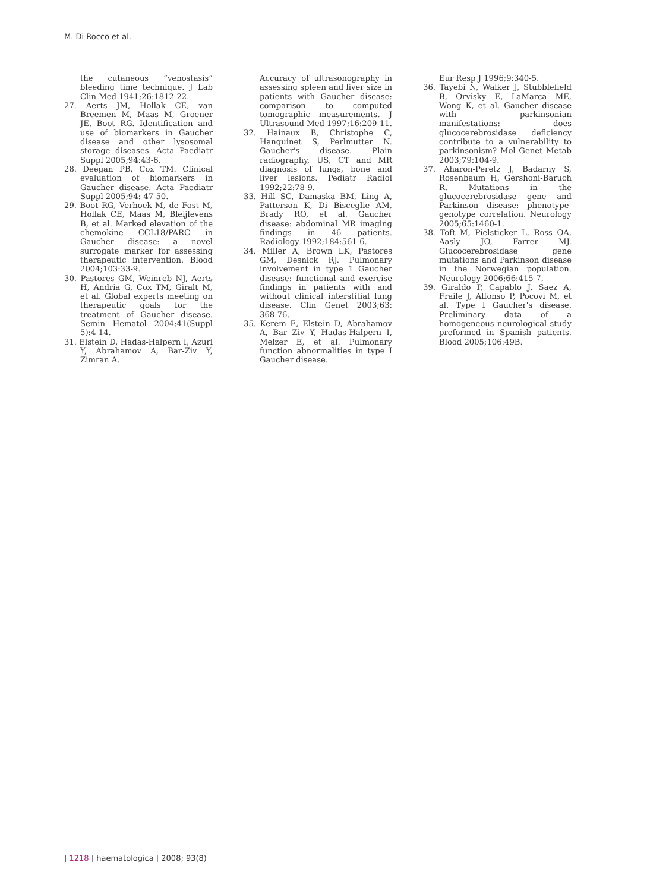M. Di Rocco et al.
the cutaneous “venostasis” bleeding time technique. J Lab Clin Med 1941;26:1812-22.
27. Aerts JM, Hollak CE, van Breemen M, Maas M, Groener JE, Boot RG. Identification and use of biomarkers in Gaucher disease and other lysosomal storage diseases. Acta Paediatr Suppl 2005;94:43-6.
28. Deegan PB, Cox TM. Clinical evaluation of biomarkers in Gaucher disease. Acta Paediatr Suppl 2005;94: 47-50.
29. Boot RG, Verhoek M, de Fost M, Hollak CE, Maas M, Bleijlevens B, et al. Marked elevation of the chemokine CCL18/PARC in Gaucher disease: a novel surrogate marker for assessing therapeutic intervention. Blood 2004;103:33-9.
30. Pastores GM, Weinreb NJ, Aerts H, Andria G, Cox TM, Giralt M, et al. Global experts meeting on therapeutic goals for the treatment of Gaucher disease. Semin Hematol 2004;41(Suppl 5):4-14.
31. Elstein D, Hadas-Halpern I, Azuri Y, Abrahamov A, Bar-Ziv Y, Zimran A.
Accuracy of ultrasonography in assessing spleen and liver size in patients with Gaucher disease: comparison to computed tomographic measurements. J Ultrasound Med 1997;16:209-11.
32. Hainaux B, Christophe C, Hanquinet S, Perlmutter N. Gaucher's disease. Plain radiography, US, CT and MR diagnosis of lungs, bone and liver lesions. Pediatr Radiol 1992;22:78-9.
33. Hill SC, Damaska BM, Ling A, Patterson K, Di Bisceglie AM, Brady RO, et al. Gaucher disease: abdominal MR imaging findings in 46 patients. Radiology 1992;184:561-6.
34. Miller A, Brown LK, Pastores GM, Desnick RJ. Pulmonary involvement in type 1 Gaucher disease: functional and exercise findings in patients with and without clinical interstitial lung disease. Clin Genet 2003;63: 368-76.
35. Kerem E, Elstein D, Abrahamov A, Bar Ziv Y, Hadas-Halpern I, Melzer E, et al. Pulmonary function abnormalities in type I Gaucher disease.
Eur Resp J 1996;9:340-5.
36. Tayebi N, Walker J, Stubblefield B, Orvisky E, LaMarca ME, Wong K, et al. Gaucher disease with parkinsonian manifestations: does glucocerebrosidase deficiency contribute to a vulnerability to parkinsonism? Mol Genet Metab 2003;79:104-9.
37. Aharon-Peretz J, Badarny S, Rosenbaum H, Gershoni-Baruch R. Mutations in the glucocerebrosidase gene and Parkinson disease: phenotype-genotype correlation. Neurology 2005;65:1460-1.
38. Toft M, Pielsticker L, Ross OA, Aasly JO, Farrer MJ. Glucocerebrosidase gene mutations and Parkinson disease in the Norwegian population. Neurology 2006;66:415-7.
39. Giraldo P, Capablo J, Saez A, Fraile J, Alfonso P, Pocovi M, et al. Type I Gaucher's disease. Preliminary data of a homogeneous neurological study preformed in Spanish patients. Blood 2005;106:49B.
| 1218 | haematologica | 2008; 93(8)